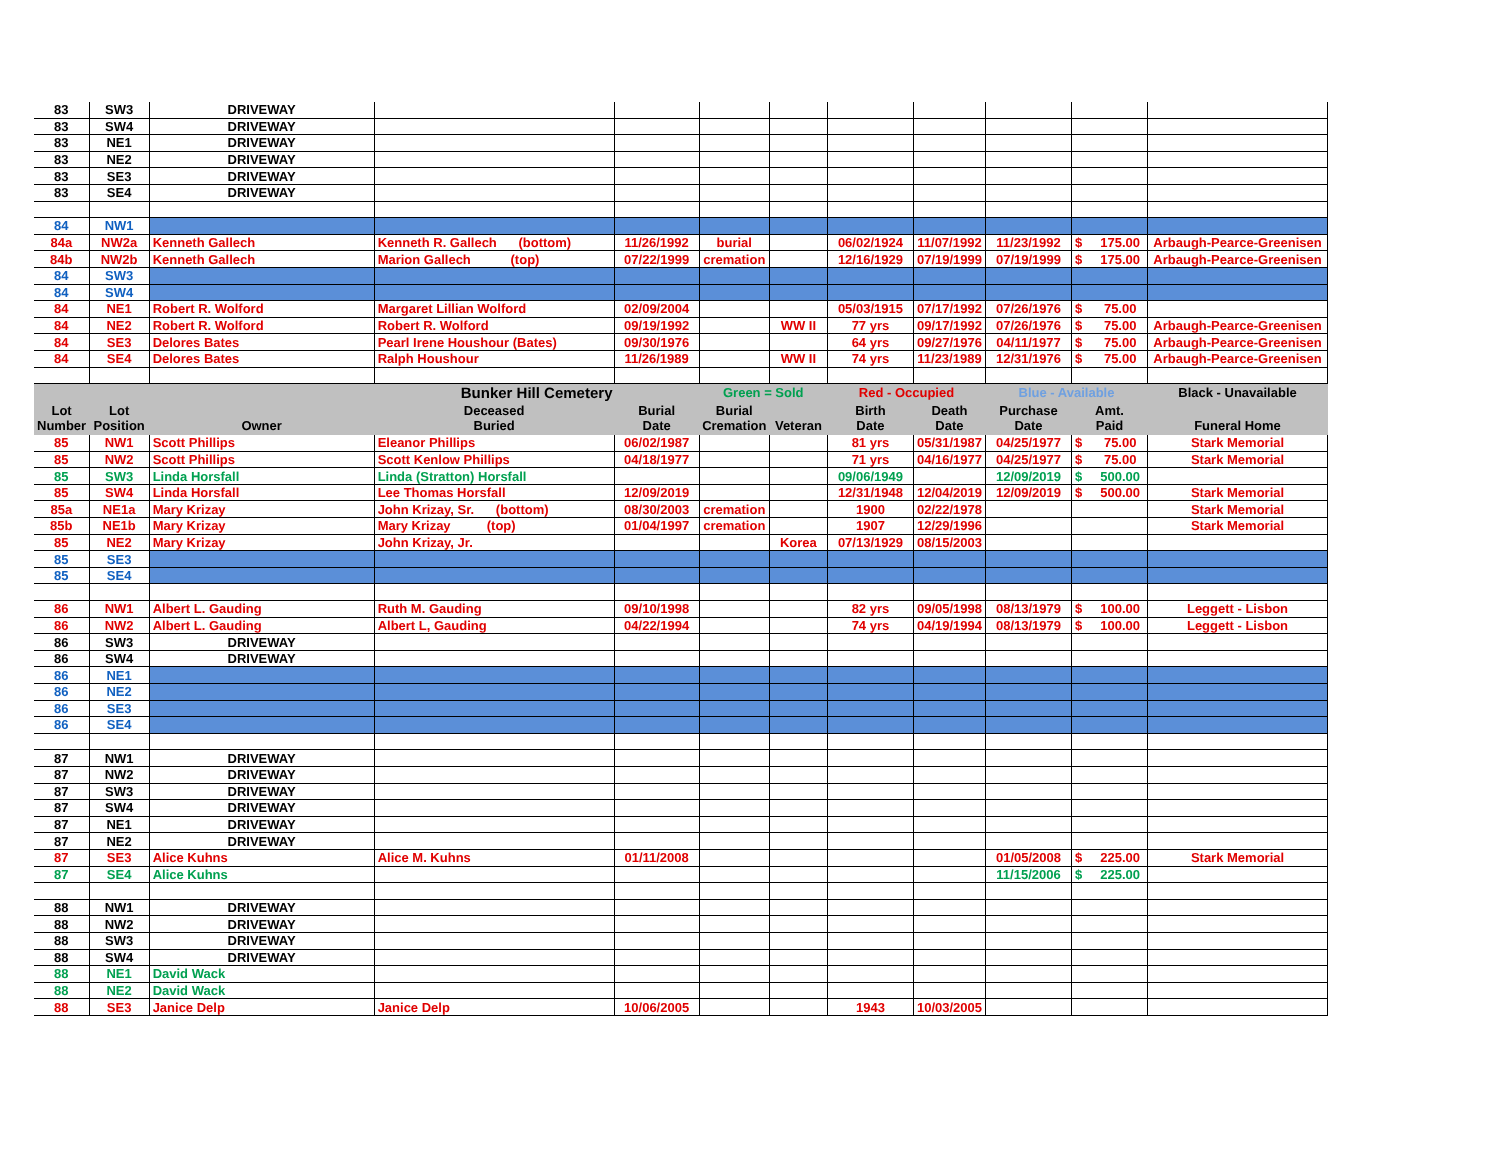| 83 | SW3 | DRIVEWAY | | | | | | | | | |
| 83 | SW4 | DRIVEWAY | | | | | | | | | |
| 83 | NE1 | DRIVEWAY | | | | | | | | | |
| 83 | NE2 | DRIVEWAY | | | | | | | | | |
| 83 | SE3 | DRIVEWAY | | | | | | | | | |
| 83 | SE4 | DRIVEWAY | | | | | | | | | |
| 84 | NW1 | | | | | | | | | | |
| 84a | NW2a | Kenneth Gallech | Kenneth R. Gallech (bottom) | 11/26/1992 | burial | | 06/02/1924 | 11/07/1992 | 11/23/1992 | $ 175.00 | Arbaugh-Pearce-Greenisen |
| 84b | NW2b | Kenneth Gallech | Marion Gallech (top) | 07/22/1999 | cremation | | 12/16/1929 | 07/19/1999 | 07/19/1999 | $ 175.00 | Arbaugh-Pearce-Greenisen |
| 84 | SW3 | | | | | | | | | | |
| 84 | SW4 | | | | | | | | | | |
| 84 | NE1 | Robert R. Wolford | Margaret Lillian Wolford | 02/09/2004 | | | 05/03/1915 | 07/17/1992 | 07/26/1976 | $ 75.00 | |
| 84 | NE2 | Robert R. Wolford | Robert R. Wolford | 09/19/1992 | | WW II | 77 yrs | 09/17/1992 | 07/26/1976 | $ 75.00 | Arbaugh-Pearce-Greenisen |
| 84 | SE3 | Delores Bates | Pearl Irene Houshour (Bates) | 09/30/1976 | | | 64 yrs | 09/27/1976 | 04/11/1977 | $ 75.00 | Arbaugh-Pearce-Greenisen |
| 84 | SE4 | Delores Bates | Ralph Houshour | 11/26/1989 | | WW II | 74 yrs | 11/23/1989 | 12/31/1976 | $ 75.00 | Arbaugh-Pearce-Greenisen |
| | | | Bunker Hill Cemetery | | Green = Sold | | Red - Occupied | | Blue - Available | | Black - Unavailable |
| Lot Number | Lot Position | Owner | Deceased Buried | Burial Date | Burial Cremation | Veteran | Birth Date | Death Date | Purchase Date | Amt. Paid | Funeral Home |
| 85 | NW1 | Scott Phillips | Eleanor Phillips | 06/02/1987 | | | 81 yrs | 05/31/1987 | 04/25/1977 | $ 75.00 | Stark Memorial |
| 85 | NW2 | Scott Phillips | Scott Kenlow Phillips | 04/18/1977 | | | 71 yrs | 04/16/1977 | 04/25/1977 | $ 75.00 | Stark Memorial |
| 85 | SW3 | Linda Horsfall | Linda (Stratton) Horsfall | | | | 09/06/1949 | | 12/09/2019 | $ 500.00 | |
| 85 | SW4 | Linda Horsfall | Lee Thomas Horsfall | 12/09/2019 | | | 12/31/1948 | 12/04/2019 | 12/09/2019 | $ 500.00 | Stark Memorial |
| 85a | NE1a | Mary Krizay | John Krizay, Sr. (bottom) | 08/30/2003 | cremation | | 1900 | 02/22/1978 | | | Stark Memorial |
| 85b | NE1b | Mary Krizay | Mary Krizay (top) | 01/04/1997 | cremation | | 1907 | 12/29/1996 | | | Stark Memorial |
| 85 | NE2 | Mary Krizay | John Krizay, Jr. | | | Korea | 07/13/1929 | 08/15/2003 | | | |
| 85 | SE3 | | | | | | | | | | |
| 85 | SE4 | | | | | | | | | | |
| 86 | NW1 | Albert L. Gauding | Ruth M. Gauding | 09/10/1998 | | | 82 yrs | 09/05/1998 | 08/13/1979 | $ 100.00 | Leggett - Lisbon |
| 86 | NW2 | Albert L. Gauding | Albert L, Gauding | 04/22/1994 | | | 74 yrs | 04/19/1994 | 08/13/1979 | $ 100.00 | Leggett - Lisbon |
| 86 | SW3 | DRIVEWAY | | | | | | | | | |
| 86 | SW4 | DRIVEWAY | | | | | | | | | |
| 86 | NE1 | | | | | | | | | | |
| 86 | NE2 | | | | | | | | | | |
| 86 | SE3 | | | | | | | | | | |
| 86 | SE4 | | | | | | | | | | |
| 87 | NW1 | DRIVEWAY | | | | | | | | | |
| 87 | NW2 | DRIVEWAY | | | | | | | | | |
| 87 | SW3 | DRIVEWAY | | | | | | | | | |
| 87 | SW4 | DRIVEWAY | | | | | | | | | |
| 87 | NE1 | DRIVEWAY | | | | | | | | | |
| 87 | NE2 | DRIVEWAY | | | | | | | | | |
| 87 | SE3 | Alice Kuhns | Alice M. Kuhns | 01/11/2008 | | | | | 01/05/2008 | $ 225.00 | Stark Memorial |
| 87 | SE4 | Alice Kuhns | | | | | | | 11/15/2006 | $ 225.00 | |
| 88 | NW1 | DRIVEWAY | | | | | | | | | |
| 88 | NW2 | DRIVEWAY | | | | | | | | | |
| 88 | SW3 | DRIVEWAY | | | | | | | | | |
| 88 | SW4 | DRIVEWAY | | | | | | | | | |
| 88 | NE1 | David Wack | | | | | | | | | |
| 88 | NE2 | David Wack | | | | | | | | | |
| 88 | SE3 | Janice Delp | Janice Delp | 10/06/2005 | | | 1943 | 10/03/2005 | | | |